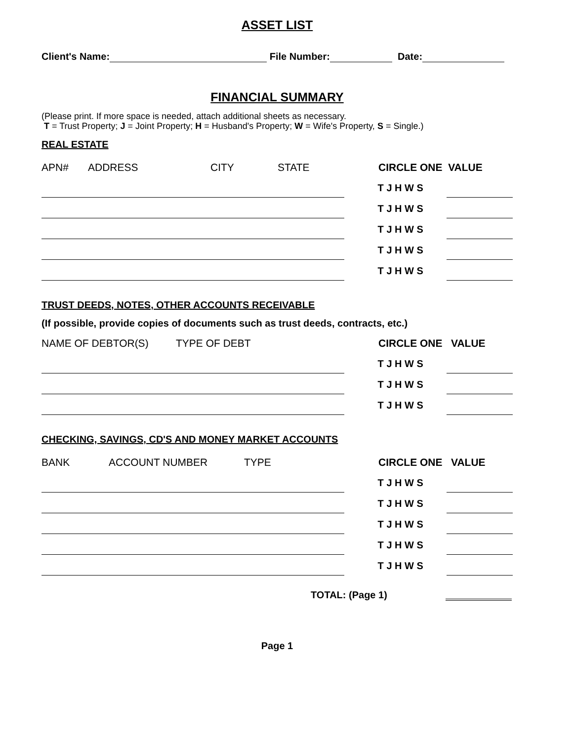ASSET LIST
Client's Name: File Number: Date:
FINANCIAL SUMMARY
(Please print. If more space is needed, attach additional sheets as necessary.
T = Trust Property; J = Joint Property; H = Husband's Property; W = Wife's Property, S = Single.)
REAL ESTATE
APN# ADDRESS CITY STATE CIRCLE ONE VALUE
T J H W S
T J H W S
T J H W S
T J H W S
T J H W S
TRUST DEEDS, NOTES, OTHER ACCOUNTS RECEIVABLE
(If possible, provide copies of documents such as trust deeds, contracts, etc.)
NAME OF DEBTOR(S) TYPE OF DEBT CIRCLE ONE VALUE
T J H W S
T J H W S
T J H W S
CHECKING, SAVINGS, CD'S AND MONEY MARKET ACCOUNTS
BANK ACCOUNT NUMBER TYPE CIRCLE ONE VALUE
T J H W S
T J H W S
T J H W S
T J H W S
T J H W S
TOTAL: (Page 1)
Page 1